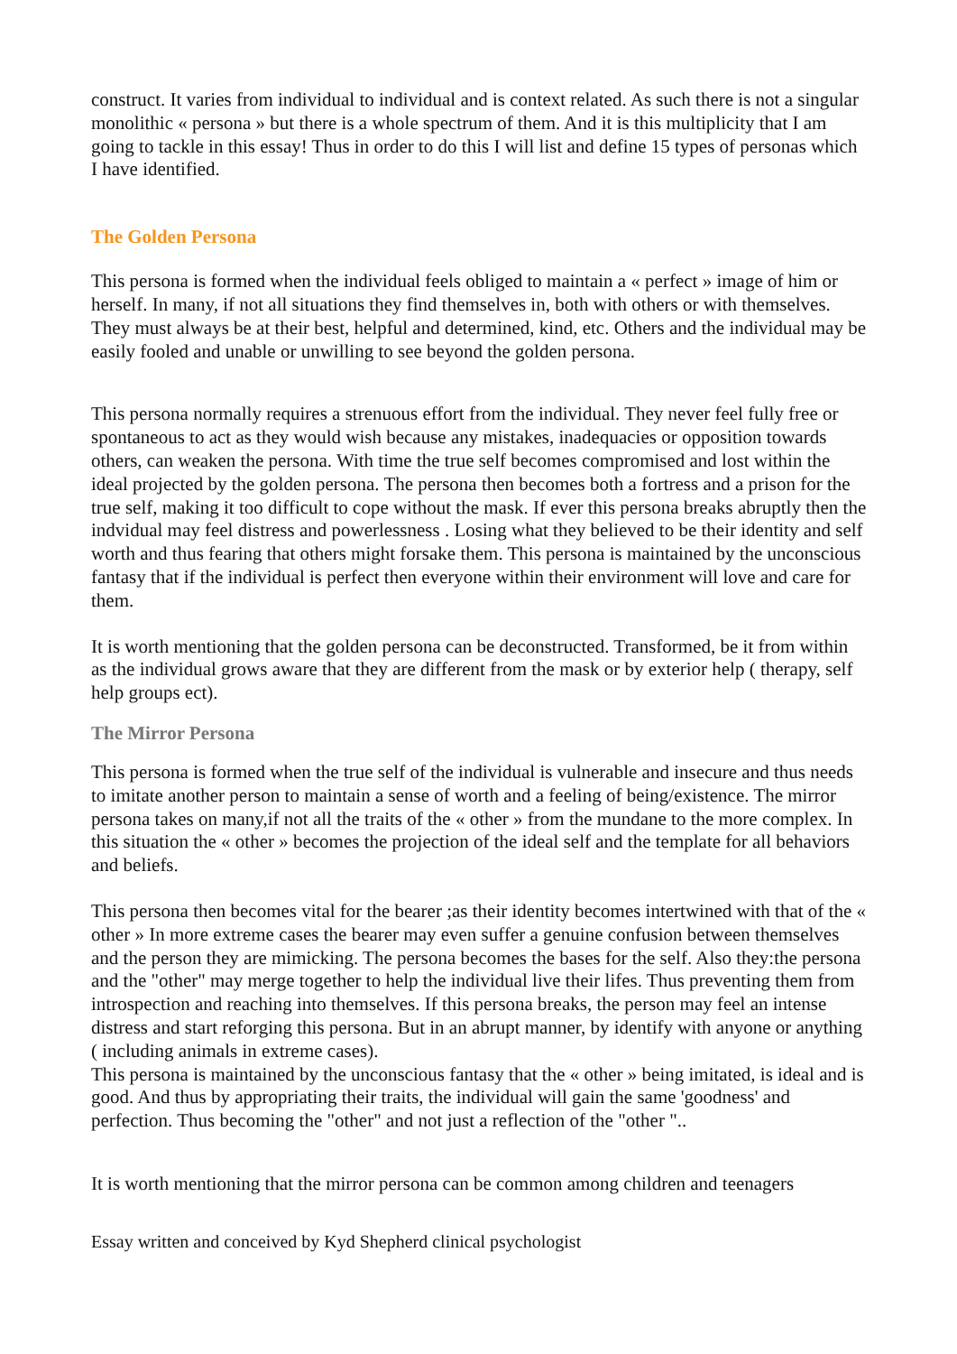construct. It varies from individual to individual and is context related. As such there is not a singular monolithic « persona » but there is a whole spectrum of them. And it is this multiplicity that I am going to tackle in this essay! Thus in order to do this I will list and define 15 types of personas which I have identified.
The Golden Persona
This persona is formed when the individual feels obliged to maintain a « perfect » image of him or herself. In many, if not all situations they find themselves in, both with others or with themselves. They must always be at their best, helpful and determined, kind, etc. Others and the individual may be easily fooled and unable or unwilling to see beyond the golden persona.
This persona normally requires a strenuous effort from the individual. They never feel fully free or spontaneous to act as they would wish because any mistakes, inadequacies or opposition towards others, can weaken the persona. With time the true self becomes compromised and lost within the ideal projected by the golden persona. The persona then becomes both a fortress and a prison for the true self, making it too difficult to cope without the mask. If ever this persona breaks abruptly then the indvidual may feel distress and powerlessness . Losing what they believed to be their identity and self worth and thus fearing that others might forsake them. This persona is maintained by the unconscious fantasy that if the individual is perfect then everyone within their environment will love and care for them.
It is worth mentioning that the golden persona can be deconstructed. Transformed, be it from within as the individual grows aware that they are different from the mask or by exterior help ( therapy, self help groups ect).
The Mirror Persona
This persona is formed when the true self of the individual is vulnerable and insecure and thus needs to imitate another person to maintain a sense of worth and a feeling of being/existence. The mirror persona takes on many,if not all the traits of the « other » from the mundane to the more complex. In this situation the « other » becomes the projection of the ideal self and the template for all behaviors and beliefs.
This persona then becomes vital for the bearer ;as their identity becomes intertwined with that of the « other » In more extreme cases the bearer may even suffer a genuine confusion between themselves and the person they are mimicking. The persona becomes the bases for the self. Also they:the persona and the "other" may merge together to help the individual live their lifes. Thus preventing them from introspection and reaching into themselves. If this persona breaks, the person may feel an intense distress and start reforging this persona. But in an abrupt manner, by identify with anyone or anything ( including animals in extreme cases).
This persona is maintained by the unconscious fantasy that the « other » being imitated, is ideal and is good. And thus by appropriating their traits, the individual will gain the same 'goodness' and perfection. Thus becoming the "other" and not just a reflection of the "other "..
It is worth mentioning that the mirror persona can be common among children and teenagers
Essay written and conceived by Kyd Shepherd clinical psychologist